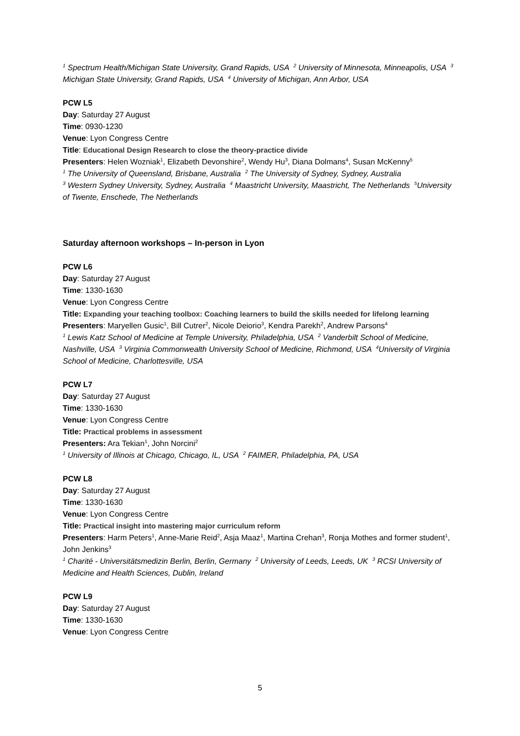<sup>1</sup> Spectrum Health/Michigan State University, Grand Rapids, USA <sup>2</sup> University of Minnesota, Minneapolis, USA <sup>3</sup> Michigan State University, Grand Rapids, USA <sup>4</sup> University of Michigan, Ann Arbor, USA
PCW L5
Day: Saturday 27 August
Time: 0930-1230
Venue: Lyon Congress Centre
Title: Educational Design Research to close the theory-practice divide
Presenters: Helen Wozniak<sup>1</sup>, Elizabeth Devonshire<sup>2</sup>, Wendy Hu<sup>3</sup>, Diana Dolmans<sup>4</sup>, Susan McKenny<sup>5</sup>
<sup>1</sup> The University of Queensland, Brisbane, Australia <sup>2</sup> The University of Sydney, Sydney, Australia
<sup>3</sup> Western Sydney University, Sydney, Australia <sup>4</sup> Maastricht University, Maastricht, The Netherlands <sup>5</sup>University of Twente, Enschede, The Netherlands
Saturday afternoon workshops – In-person in Lyon
PCW L6
Day: Saturday 27 August
Time: 1330-1630
Venue: Lyon Congress Centre
Title: Expanding your teaching toolbox: Coaching learners to build the skills needed for lifelong learning
Presenters: Maryellen Gusic<sup>1</sup>, Bill Cutrer<sup>2</sup>, Nicole Deiorio<sup>3</sup>, Kendra Parekh<sup>2</sup>, Andrew Parsons<sup>4</sup>
<sup>1</sup> Lewis Katz School of Medicine at Temple University, Philadelphia, USA <sup>2</sup> Vanderbilt School of Medicine, Nashville, USA <sup>3</sup> Virginia Commonwealth University School of Medicine, Richmond, USA <sup>4</sup>University of Virginia School of Medicine, Charlottesville, USA
PCW L7
Day: Saturday 27 August
Time: 1330-1630
Venue: Lyon Congress Centre
Title: Practical problems in assessment
Presenters: Ara Tekian<sup>1</sup>, John Norcini<sup>2</sup>
<sup>1</sup> University of Illinois at Chicago, Chicago, IL, USA <sup>2</sup> FAIMER, Philadelphia, PA, USA
PCW L8
Day: Saturday 27 August
Time: 1330-1630
Venue: Lyon Congress Centre
Title: Practical insight into mastering major curriculum reform
Presenters: Harm Peters<sup>1</sup>, Anne-Marie Reid<sup>2</sup>, Asja Maaz<sup>1</sup>, Martina Crehan<sup>3</sup>, Ronja Mothes and former student<sup>1</sup>, John Jenkins<sup>3</sup>
<sup>1</sup> Charité - Universitätsmedizin Berlin, Berlin, Germany <sup>2</sup> University of Leeds, Leeds, UK <sup>3</sup> RCSI University of Medicine and Health Sciences, Dublin, Ireland
PCW L9
Day: Saturday 27 August
Time: 1330-1630
Venue: Lyon Congress Centre
5